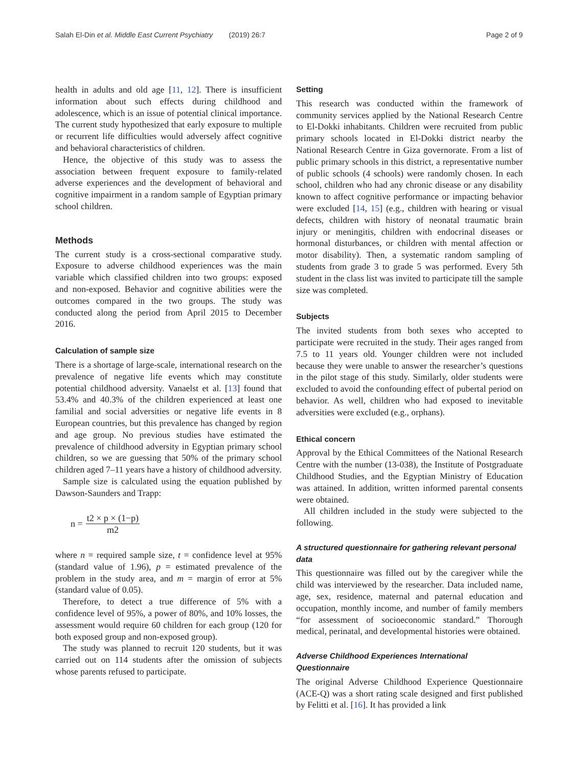Salah El-Din et al. Middle East Current Psychiatry (2019) 26:7 Page 2 of 9
health in adults and old age [11, 12]. There is insufficient information about such effects during childhood and adolescence, which is an issue of potential clinical importance. The current study hypothesized that early exposure to multiple or recurrent life difficulties would adversely affect cognitive and behavioral characteristics of children.
Hence, the objective of this study was to assess the association between frequent exposure to family-related adverse experiences and the development of behavioral and cognitive impairment in a random sample of Egyptian primary school children.
Methods
The current study is a cross-sectional comparative study. Exposure to adverse childhood experiences was the main variable which classified children into two groups: exposed and non-exposed. Behavior and cognitive abilities were the outcomes compared in the two groups. The study was conducted along the period from April 2015 to December 2016.
Calculation of sample size
There is a shortage of large-scale, international research on the prevalence of negative life events which may constitute potential childhood adversity. Vanaelst et al. [13] found that 53.4% and 40.3% of the children experienced at least one familial and social adversities or negative life events in 8 European countries, but this prevalence has changed by region and age group. No previous studies have estimated the prevalence of childhood adversity in Egyptian primary school children, so we are guessing that 50% of the primary school children aged 7–11 years have a history of childhood adversity.
Sample size is calculated using the equation published by Dawson-Saunders and Trapp:
n = t2 × p × (1−p) m2
where n = required sample size, t = confidence level at 95% (standard value of 1.96), p = estimated prevalence of the problem in the study area, and m = margin of error at 5% (standard value of 0.05).
Therefore, to detect a true difference of 5% with a confidence level of 95%, a power of 80%, and 10% losses, the assessment would require 60 children for each group (120 for both exposed group and non-exposed group).
The study was planned to recruit 120 students, but it was carried out on 114 students after the omission of subjects whose parents refused to participate.
Setting
This research was conducted within the framework of community services applied by the National Research Centre to El-Dokki inhabitants. Children were recruited from public primary schools located in El-Dokki district nearby the National Research Centre in Giza governorate. From a list of public primary schools in this district, a representative number of public schools (4 schools) were randomly chosen. In each school, children who had any chronic disease or any disability known to affect cognitive performance or impacting behavior were excluded [14, 15] (e.g., children with hearing or visual defects, children with history of neonatal traumatic brain injury or meningitis, children with endocrinal diseases or hormonal disturbances, or children with mental affection or motor disability). Then, a systematic random sampling of students from grade 3 to grade 5 was performed. Every 5th student in the class list was invited to participate till the sample size was completed.
Subjects
The invited students from both sexes who accepted to participate were recruited in the study. Their ages ranged from 7.5 to 11 years old. Younger children were not included because they were unable to answer the researcher’s questions in the pilot stage of this study. Similarly, older students were excluded to avoid the confounding effect of pubertal period on behavior. As well, children who had exposed to inevitable adversities were excluded (e.g., orphans).
Ethical concern
Approval by the Ethical Committees of the National Research Centre with the number (13-038), the Institute of Postgraduate Childhood Studies, and the Egyptian Ministry of Education was attained. In addition, written informed parental consents were obtained.
All children included in the study were subjected to the following.
A structured questionnaire for gathering relevant personal data
This questionnaire was filled out by the caregiver while the child was interviewed by the researcher. Data included name, age, sex, residence, maternal and paternal education and occupation, monthly income, and number of family members “for assessment of socioeconomic standard.” Thorough medical, perinatal, and developmental histories were obtained.
Adverse Childhood Experiences International Questionnaire
The original Adverse Childhood Experience Questionnaire (ACE-Q) was a short rating scale designed and first published by Felitti et al. [16]. It has provided a link